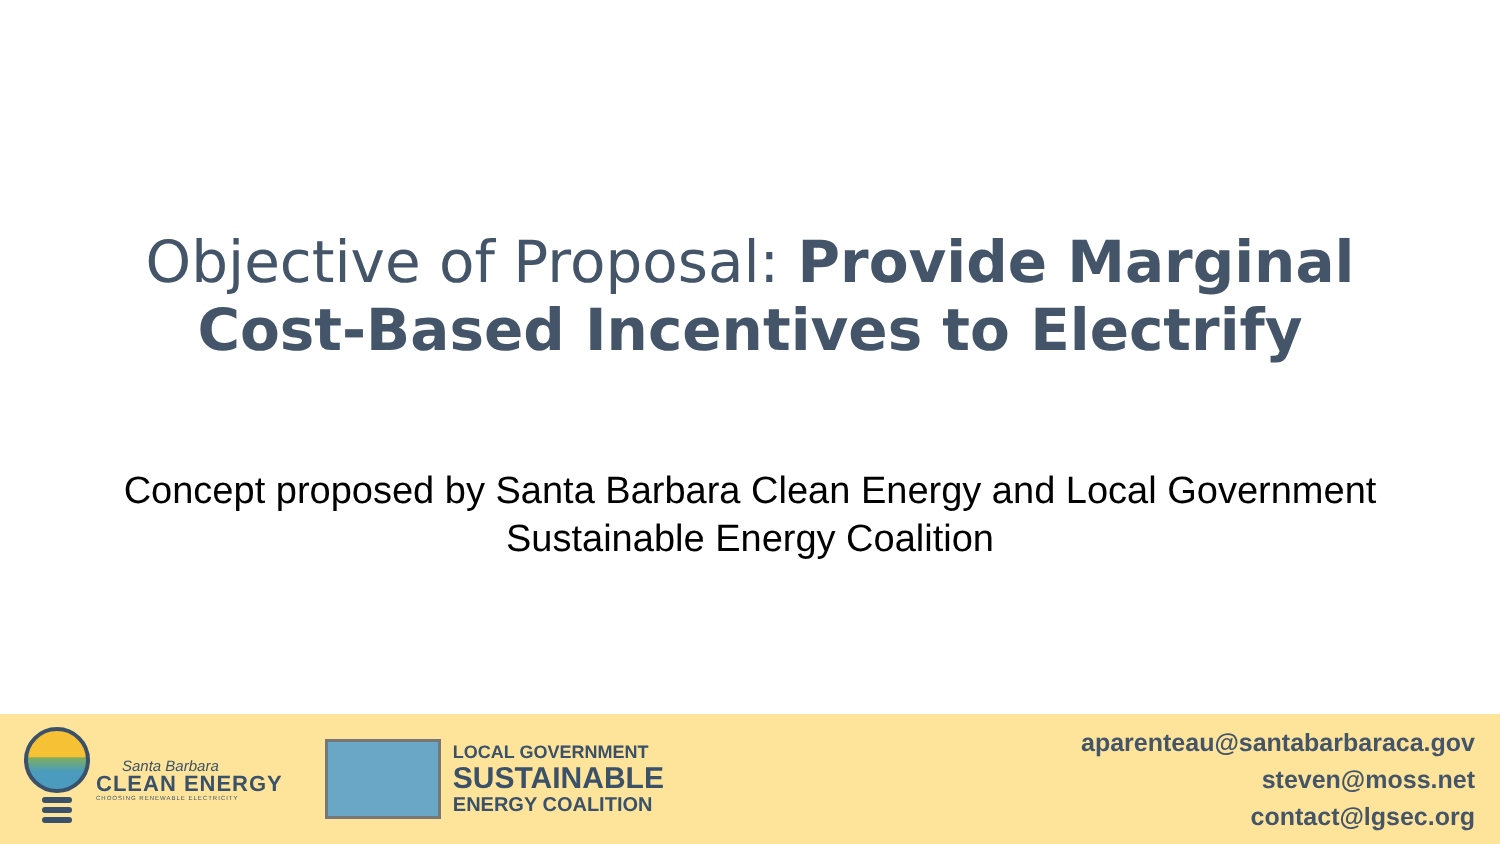Objective of Proposal: Provide Marginal
Cost-Based Incentives to Electrify
Concept proposed by Santa Barbara Clean Energy and Local Government
Sustainable Energy Coalition
Santa Barbara
CLEAN ENERGY
CHOOSING RENEWABLE ELECTRICITY
LOCAL GOVERNMENT
SUSTAINABLE
ENERGY COALITION
aparenteau@santabarbaraca.gov
steven@moss.net
contact@lgsec.org